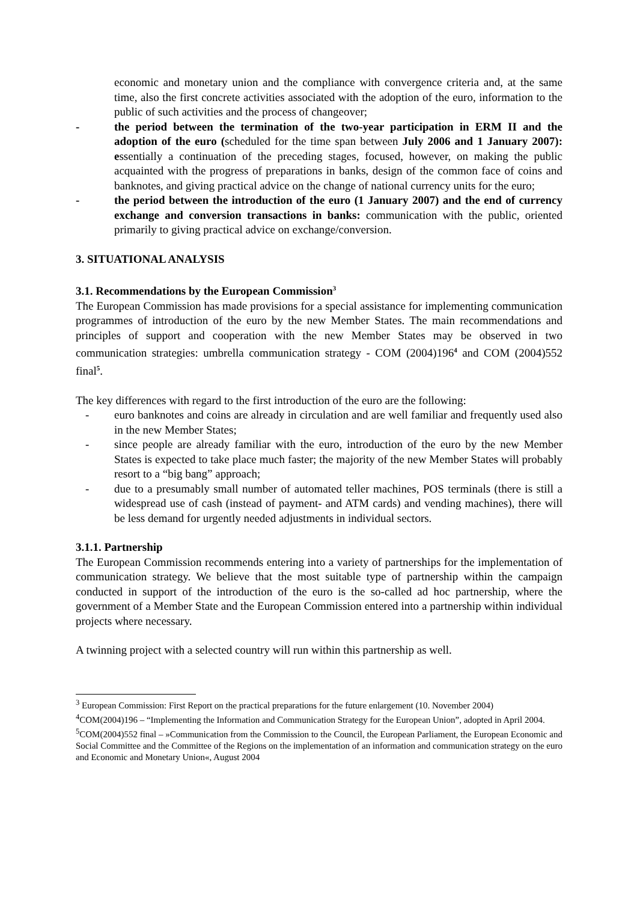economic and monetary union and the compliance with convergence criteria and, at the same time, also the first concrete activities associated with the adoption of the euro, information to the public of such activities and the process of changeover;
- the period between the termination of the two-year participation in ERM II and the adoption of the euro (scheduled for the time span between July 2006 and 1 January 2007): essentially a continuation of the preceding stages, focused, however, on making the public acquainted with the progress of preparations in banks, design of the common face of coins and banknotes, and giving practical advice on the change of national currency units for the euro;
- the period between the introduction of the euro (1 January 2007) and the end of currency exchange and conversion transactions in banks: communication with the public, oriented primarily to giving practical advice on exchange/conversion.
3. SITUATIONAL ANALYSIS
3.1. Recommendations by the European Commission<sup>3</sup>
The European Commission has made provisions for a special assistance for implementing communication programmes of introduction of the euro by the new Member States. The main recommendations and principles of support and cooperation with the new Member States may be observed in two communication strategies: umbrella communication strategy - COM (2004)196<sup>4</sup> and COM (2004)552 final<sup>5</sup>.
The key differences with regard to the first introduction of the euro are the following:
- euro banknotes and coins are already in circulation and are well familiar and frequently used also in the new Member States;
- since people are already familiar with the euro, introduction of the euro by the new Member States is expected to take place much faster; the majority of the new Member States will probably resort to a “big bang” approach;
- due to a presumably small number of automated teller machines, POS terminals (there is still a widespread use of cash (instead of payment- and ATM cards) and vending machines), there will be less demand for urgently needed adjustments in individual sectors.
3.1.1. Partnership
The European Commission recommends entering into a variety of partnerships for the implementation of communication strategy. We believe that the most suitable type of partnership within the campaign conducted in support of the introduction of the euro is the so-called ad hoc partnership, where the government of a Member State and the European Commission entered into a partnership within individual projects where necessary.
A twinning project with a selected country will run within this partnership as well.
<sup>3</sup> European Commission: First Report on the practical preparations for the future enlargement (10. November 2004)
<sup>4</sup> COM(2004)196 – “Implementing the Information and Communication Strategy for the European Union”, adopted in April 2004.
<sup>5</sup> COM(2004)552 final – »Communication from the Commission to the Council, the European Parliament, the European Economic and Social Committee and the Committee of the Regions on the implementation of an information and communication strategy on the euro and Economic and Monetary Union«, August 2004